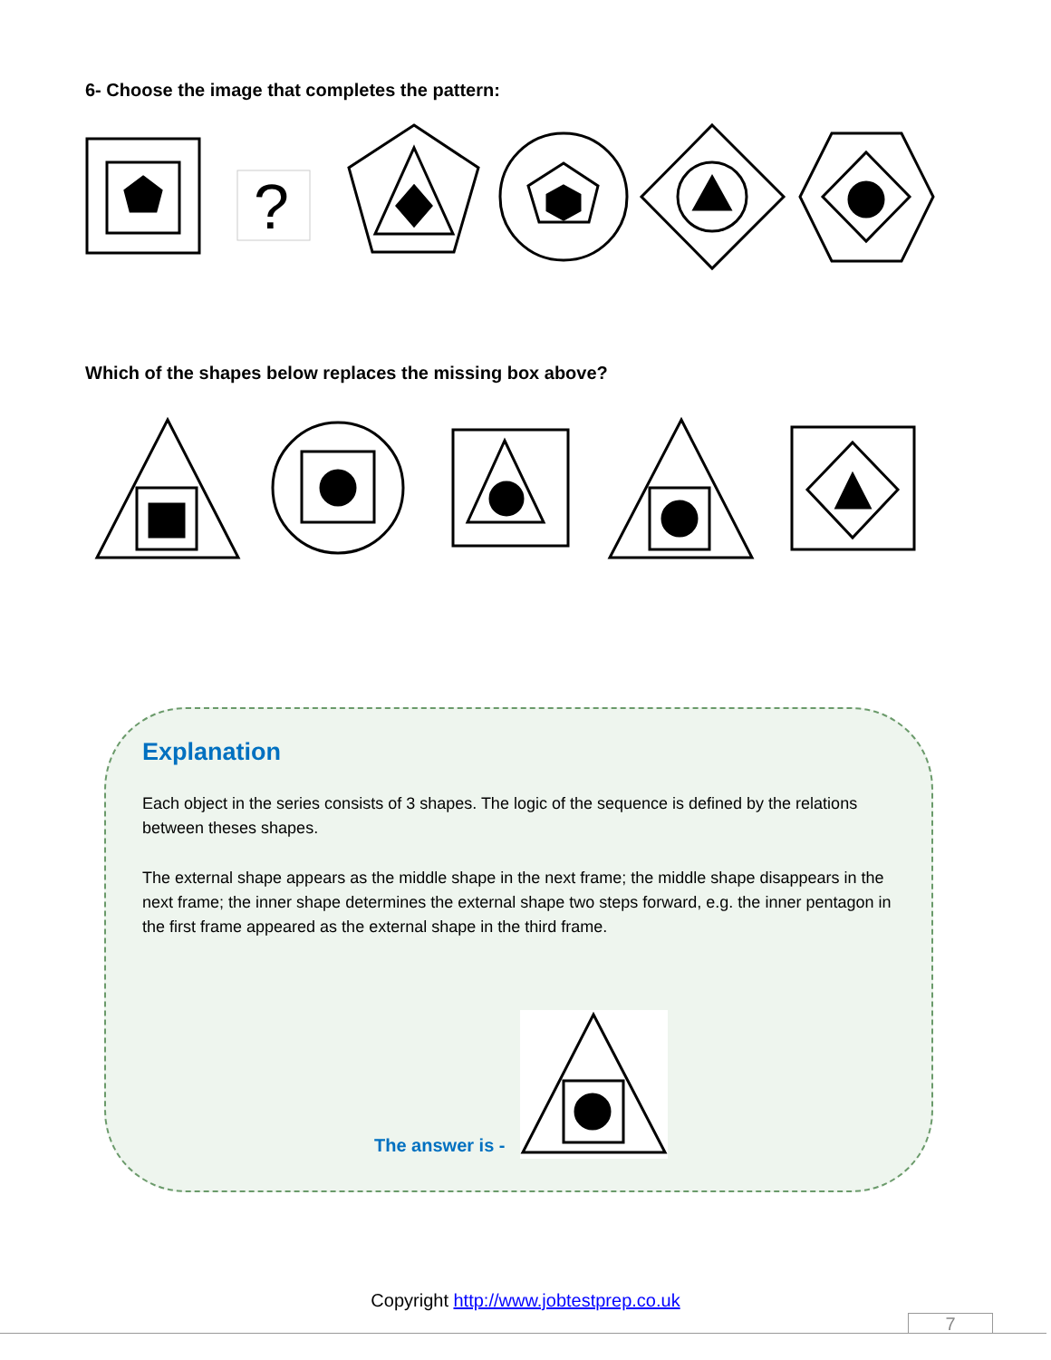6- Choose the image that completes the pattern:
?
Which of the shapes below replaces the missing box above?
Explanation
Each object in the series consists of 3 shapes. The logic of the sequence is defined by the relations between theses shapes.
The external shape appears as the middle shape in the next frame; the middle shape disappears in the next frame; the inner shape determines the external shape two steps forward, e.g. the inner pentagon in the first frame appeared as the external shape in the third frame.
The answer is -
Copyright http://www.jobtestprep.co.uk
7